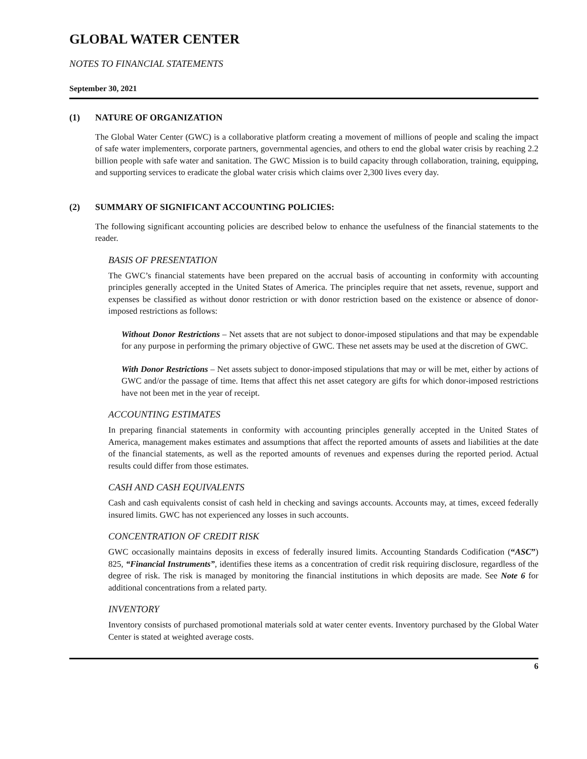GLOBAL WATER CENTER
NOTES TO FINANCIAL STATEMENTS
September 30, 2021
(1) NATURE OF ORGANIZATION
The Global Water Center (GWC) is a collaborative platform creating a movement of millions of people and scaling the impact of safe water implementers, corporate partners, governmental agencies, and others to end the global water crisis by reaching 2.2 billion people with safe water and sanitation. The GWC Mission is to build capacity through collaboration, training, equipping, and supporting services to eradicate the global water crisis which claims over 2,300 lives every day.
(2) SUMMARY OF SIGNIFICANT ACCOUNTING POLICIES:
The following significant accounting policies are described below to enhance the usefulness of the financial statements to the reader.
BASIS OF PRESENTATION
The GWC’s financial statements have been prepared on the accrual basis of accounting in conformity with accounting principles generally accepted in the United States of America. The principles require that net assets, revenue, support and expenses be classified as without donor restriction or with donor restriction based on the existence or absence of donor-imposed restrictions as follows:
Without Donor Restrictions – Net assets that are not subject to donor-imposed stipulations and that may be expendable for any purpose in performing the primary objective of GWC. These net assets may be used at the discretion of GWC.
With Donor Restrictions – Net assets subject to donor-imposed stipulations that may or will be met, either by actions of GWC and/or the passage of time. Items that affect this net asset category are gifts for which donor-imposed restrictions have not been met in the year of receipt.
ACCOUNTING ESTIMATES
In preparing financial statements in conformity with accounting principles generally accepted in the United States of America, management makes estimates and assumptions that affect the reported amounts of assets and liabilities at the date of the financial statements, as well as the reported amounts of revenues and expenses during the reported period. Actual results could differ from those estimates.
CASH AND CASH EQUIVALENTS
Cash and cash equivalents consist of cash held in checking and savings accounts. Accounts may, at times, exceed federally insured limits. GWC has not experienced any losses in such accounts.
CONCENTRATION OF CREDIT RISK
GWC occasionally maintains deposits in excess of federally insured limits. Accounting Standards Codification (“ASC”) 825, “Financial Instruments”, identifies these items as a concentration of credit risk requiring disclosure, regardless of the degree of risk. The risk is managed by monitoring the financial institutions in which deposits are made. See Note 6 for additional concentrations from a related party.
INVENTORY
Inventory consists of purchased promotional materials sold at water center events. Inventory purchased by the Global Water Center is stated at weighted average costs.
6